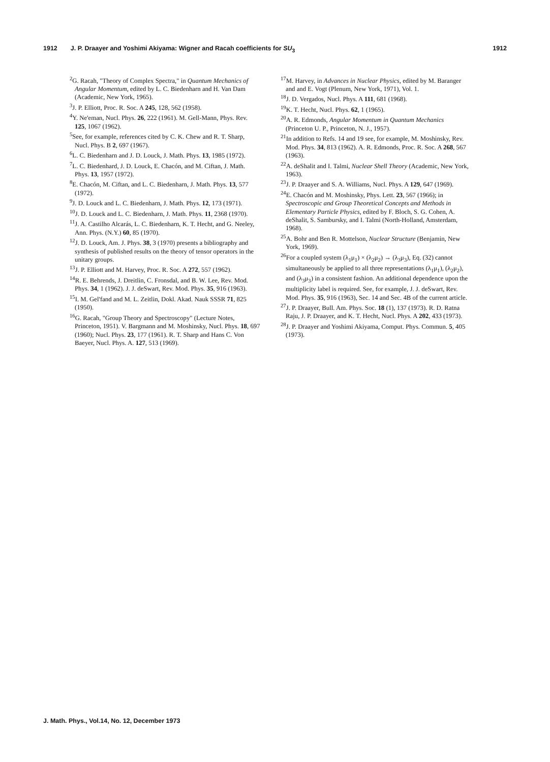1912 J. P. Draayer and Yoshimi Akiyama: Wigner and Racah coefficients for SU<sub>3</sub> 1912
<sup>2</sup> G. Racah, "Theory of Complex Spectra," in Quantum Mechanics of Angular Momentum, edited by L. C. Biedenharn and H. Van Dam (Academic, New York, 1965).
<sup>3</sup> J. P. Elliott, Proc. R. Soc. A 245, 128, 562 (1958).
<sup>4</sup> Y. Ne'eman, Nucl. Phys. 26, 222 (1961). M. Gell-Mann, Phys. Rev. 125, 1067 (1962).
<sup>5</sup> See, for example, references cited by C. K. Chew and R. T. Sharp, Nucl. Phys. B 2, 697 (1967).
<sup>6</sup> L. C. Biedenharn and J. D. Louck, J. Math. Phys. 13, 1985 (1972).
<sup>7</sup> L. C. Biedenhard, J. D. Louck, E. Chacón, and M. Ciftan, J. Math. Phys. 13, 1957 (1972).
<sup>8</sup> E. Chacón, M. Ciftan, and L. C. Biedenharn, J. Math. Phys. 13, 577 (1972).
<sup>9</sup> J. D. Louck and L. C. Biedenharn, J. Math. Phys. 12, 173 (1971).
<sup>10</sup> J. D. Louck and L. C. Biedenharn, J. Math. Phys. 11, 2368 (1970).
<sup>11</sup> J. A. Castilho Alcarás, L. C. Biedenharn, K. T. Hecht, and G. Neeley, Ann. Phys. (N.Y.) 60, 85 (1970).
<sup>12</sup> J. D. Louck, Am. J. Phys. 38, 3 (1970) presents a bibliography and synthesis of published results on the theory of tensor operators in the unitary groups.
<sup>13</sup> J. P. Elliott and M. Harvey, Proc. R. Soc. A 272, 557 (1962).
<sup>14</sup> R. E. Behrends, J. Dreitlin, C. Fronsdal, and B. W. Lee, Rev. Mod. Phys. 34, 1 (1962). J. J. deSwart, Rev. Mod. Phys. 35, 916 (1963).
<sup>15</sup> I. M. Gel'fand and M. L. Zeitlin, Dokl. Akad. Nauk SSSR 71, 825 (1950).
<sup>16</sup> G. Racah, "Group Theory and Spectroscopy" (Lecture Notes, Princeton, 1951). V. Bargmann and M. Moshinsky, Nucl. Phys. 18, 697 (1960); Nucl. Phys. 23, 177 (1961). R. T. Sharp and Hans C. Von Baeyer, Nucl. Phys. A. 127, 513 (1969).
<sup>17</sup> M. Harvey, in Advances in Nuclear Physics, edited by M. Baranger and and E. Vogt (Plenum, New York, 1971), Vol. 1.
<sup>18</sup> J. D. Vergados, Nucl. Phys. A 111, 681 (1968).
<sup>19</sup>K. T. Hecht, Nucl. Phys. 62, 1 (1965).
<sup>20</sup> A. R. Edmonds, Angular Momentum in Quantum Mechanics (Princeton U. P., Princeton, N. J., 1957).
<sup>21</sup> In addition to Refs. 14 and 19 see, for example, M. Moshinsky, Rev. Mod. Phys. 34, 813 (1962). A. R. Edmonds, Proc. R. Soc. A 268, 567 (1963).
<sup>22</sup> A. deShalit and I. Talmi, Nuclear Shell Theory (Academic, New York, 1963).
<sup>23</sup> J. P. Draayer and S. A. Williams, Nucl. Phys. A 129, 647 (1969).
<sup>24</sup> E. Chacón and M. Moshinsky, Phys. Lett. 23, 567 (1966); in Spectroscopic and Group Theoretical Concepts and Methods in Elementary Particle Physics, edited by F. Bloch, S. G. Cohen, A. deShalit, S. Sambursky, and I. Talmi (North-Holland, Amsterdam, 1968).
<sup>25</sup> A. Bohr and Ben R. Mottelson, Nuclear Structure (Benjamin, New York, 1969).
<sup>26</sup> For a coupled system (λ<sub>1</sub>μ<sub>1</sub>) × (λ<sub>2</sub>μ<sub>2</sub>) → (λ<sub>3</sub>μ<sub>3</sub>), Eq. (32) cannot simultaneously be applied to all three representations (λ<sub>1</sub>μ<sub>1</sub>), (λ<sub>2</sub>μ<sub>2</sub>), and (λ<sub>3</sub>μ<sub>3</sub>) in a consistent fashion. An additional dependence upon the multiplicity label is required. See, for example, J. J. deSwart, Rev. Mod. Phys. 35, 916 (1963), Sec. 14 and Sec. 4B of the current article.
<sup>27</sup> J. P. Draayer, Bull. Am. Phys. Soc. 18 (1), 137 (1973). R. D. Ratna Raju, J. P. Draayer, and K. T. Hecht, Nucl. Phys. A 202, 433 (1973).
<sup>28</sup> J. P. Draayer and Yoshimi Akiyama, Comput. Phys. Commun. 5, 405 (1973).
J. Math. Phys., Vol.14, No. 12, December 1973